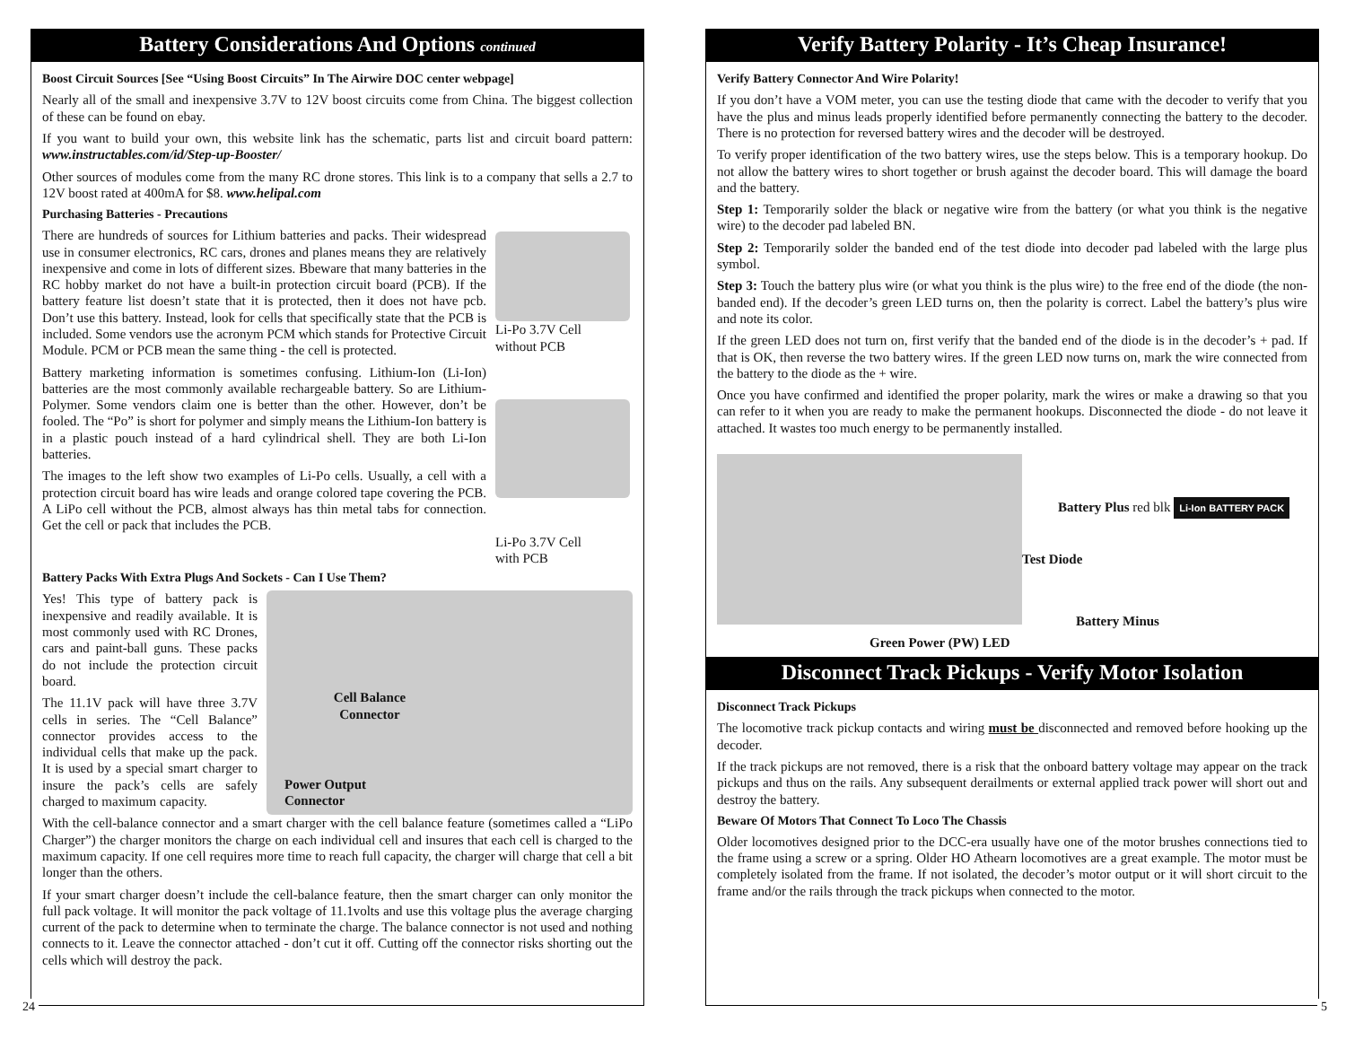Battery Considerations And Options continued
Boost Circuit Sources [See “Using Boost Circuits” In The Airwire DOC center webpage]
Nearly all of the small and inexpensive 3.7V to 12V boost circuits come from China. The biggest collection of these can be found on ebay.
If you want to build your own, this website link has the schematic, parts list and circuit board pattern: www.instructables.com/id/Step-up-Booster/
Other sources of modules come from the many RC drone stores. This link is to a company that sells a 2.7 to 12V boost rated at 400mA for $8. www.helipal.com
Purchasing Batteries - Precautions
There are hundreds of sources for Lithium batteries and packs. Their widespread use in consumer electronics, RC cars, drones and planes means they are relatively inexpensive and come in lots of different sizes. Bbeware that many batteries in the RC hobby market do not have a built-in protection circuit board (PCB). If the battery feature list doesn’t state that it is protected, then it does not have pcb. Don’t use this battery. Instead, look for cells that specifically state that the PCB is included. Some vendors use the acronym PCM which stands for Protective Circuit Module. PCM or PCB mean the same thing - the cell is protected.
Battery marketing information is sometimes confusing. Lithium-Ion (Li-Ion) batteries are the most commonly available rechargeable battery. So are Lithium-Polymer. Some vendors claim one is better than the other. However, don’t be fooled. The “Po” is short for polymer and simply means the Lithium-Ion battery is in a plastic pouch instead of a hard cylindrical shell. They are both Li-Ion batteries.
The images to the left show two examples of Li-Po cells. Usually, a cell with a protection circuit board has wire leads and orange colored tape covering the PCB. A LiPo cell without the PCB, almost always has thin metal tabs for connection. Get the cell or pack that includes the PCB.
Li-Po 3.7V Cell
without PCB
Li-Po 3.7V Cell
with PCB
Battery Packs With Extra Plugs And Sockets - Can I Use Them?
Yes! This type of battery pack is inexpensive and readily available. It is most commonly used with RC Drones, cars and paint-ball guns. These packs do not include the protection circuit board.
The 11.1V pack will have three 3.7V cells in series. The “Cell Balance” connector provides access to the individual cells that make up the pack. It is used by a special smart charger to insure the pack’s cells are safely charged to maximum capacity.
Cell Balance Connector
Power Output
Connector
With the cell-balance connector and a smart charger with the cell balance feature (sometimes called a “LiPo Charger”) the charger monitors the charge on each individual cell and insures that each cell is charged to the maximum capacity. If one cell requires more time to reach full capacity, the charger will charge that cell a bit longer than the others.
If your smart charger doesn’t include the cell-balance feature, then the smart charger can only monitor the full pack voltage. It will monitor the pack voltage of 11.1volts and use this voltage plus the average charging current of the pack to determine when to terminate the charge. The balance connector is not used and nothing connects to it. Leave the connector attached - don’t cut it off. Cutting off the connector risks shorting out the cells which will destroy the pack.
24
Verify Battery Polarity - It’s Cheap Insurance!
Verify Battery Connector And Wire Polarity!
If you don’t have a VOM meter, you can use the testing diode that came with the decoder to verify that you have the plus and minus leads properly identified before permanently connecting the battery to the decoder. There is no protection for reversed battery wires and the decoder will be destroyed.
To verify proper identification of the two battery wires, use the steps below. This is a temporary hookup. Do not allow the battery wires to short together or brush against the decoder board. This will damage the board and the battery.
Step 1: Temporarily solder the black or negative wire from the battery (or what you think is the negative wire) to the decoder pad labeled BN.
Step 2: Temporarily solder the banded end of the test diode into decoder pad labeled with the large plus symbol.
Step 3: Touch the battery plus wire (or what you think is the plus wire) to the free end of the diode (the non-banded end). If the decoder’s green LED turns on, then the polarity is correct. Label the battery’s plus wire and note its color.
If the green LED does not turn on, first verify that the banded end of the diode is in the decoder’s + pad. If that is OK, then reverse the two battery wires. If the green LED now turns on, mark the wire connected from the battery to the diode as the + wire.
Once you have confirmed and identified the proper polarity, mark the wires or make a drawing so that you can refer to it when you are ready to make the permanent hookups. Disconnected the diode - do not leave it attached. It wastes too much energy to be permanently installed.
Battery Plus red blk Li-Ion BATTERY PACK
Test Diode
Battery Minus
Green Power (PW) LED
Disconnect Track Pickups - Verify Motor Isolation
Disconnect Track Pickups
The locomotive track pickup contacts and wiring must be disconnected and removed before hooking up the decoder.
If the track pickups are not removed, there is a risk that the onboard battery voltage may appear on the track pickups and thus on the rails. Any subsequent derailments or external applied track power will short out and destroy the battery.
Beware Of Motors That Connect To Loco The Chassis
Older locomotives designed prior to the DCC-era usually have one of the motor brushes connections tied to the frame using a screw or a spring. Older HO Athearn locomotives are a great example. The motor must be completely isolated from the frame. If not isolated, the decoder’s motor output or it will short circuit to the frame and/or the rails through the track pickups when connected to the motor.
5